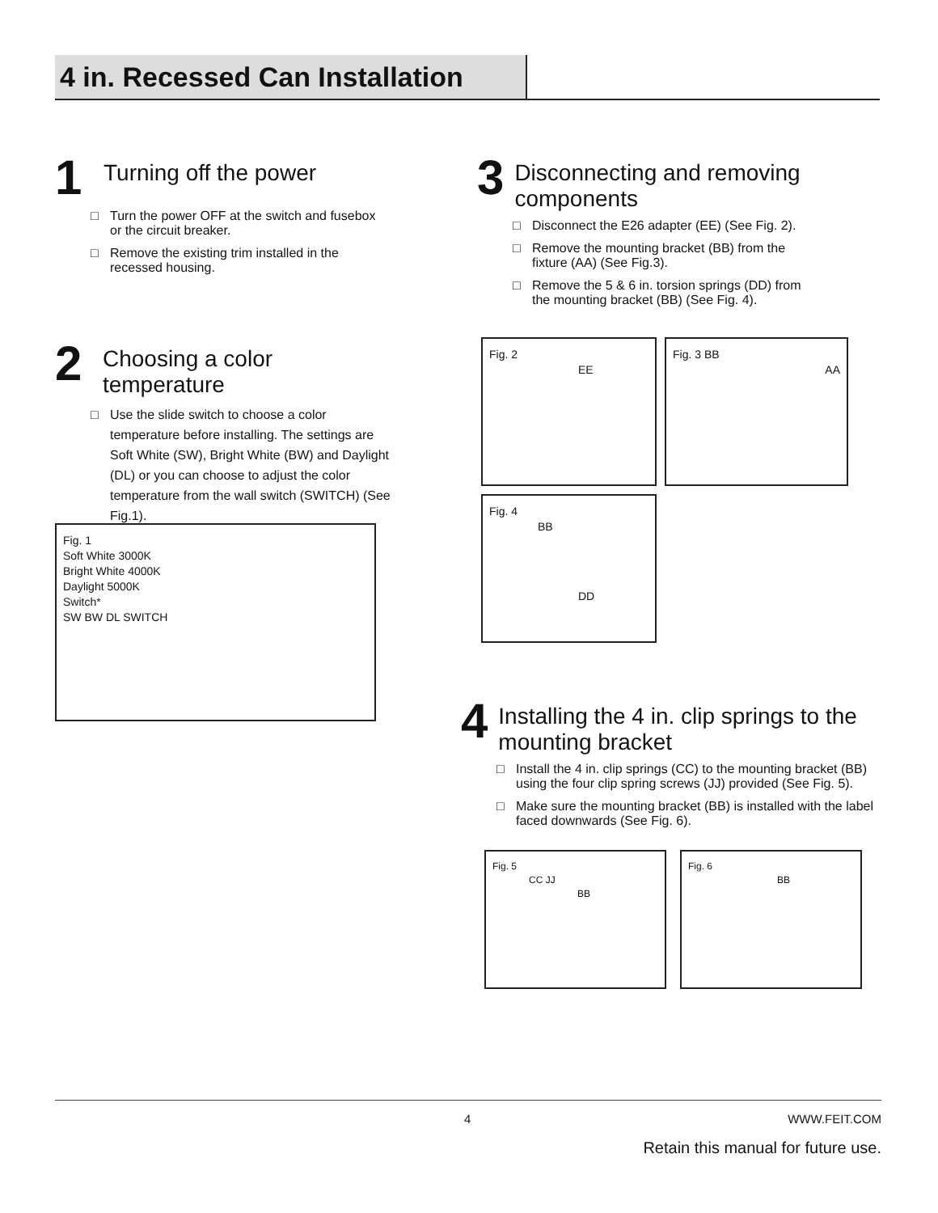4 in. Recessed Can Installation
1
Turning off the power
□ Turn the power OFF at the switch and fusebox or the circuit breaker.
□ Remove the existing trim installed in the recessed housing.
2
Choosing a color temperature
□ Use the slide switch to choose a color temperature before installing. The settings are Soft White (SW), Bright White (BW) and Daylight (DL) or you can choose to adjust the color temperature from the wall switch (SWITCH) (See Fig.1).
Fig. 1
Soft White 3000K
Bright White 4000K
Daylight 5000K
Switch*
SW BW DL SWITCH
3
Disconnecting and removing components
□ Disconnect the E26 adapter (EE) (See Fig. 2).
□ Remove the mounting bracket (BB) from the fixture (AA) (See Fig.3).
□ Remove the 5 & 6 in. torsion springs (DD) from the mounting bracket (BB) (See Fig. 4).
Fig. 2
EE
Fig. 3 BB
AA
Fig. 4
BB
DD
4
Installing the 4 in. clip springs to the mounting bracket
□ Install the 4 in. clip springs (CC) to the mounting bracket (BB) using the four clip spring screws (JJ) provided (See Fig. 5).
□ Make sure the mounting bracket (BB) is installed with the label faced downwards (See Fig. 6).
Fig. 5
CC JJ
BB
Fig. 6
BB
4 WWW.FEIT.COM
Retain this manual for future use.